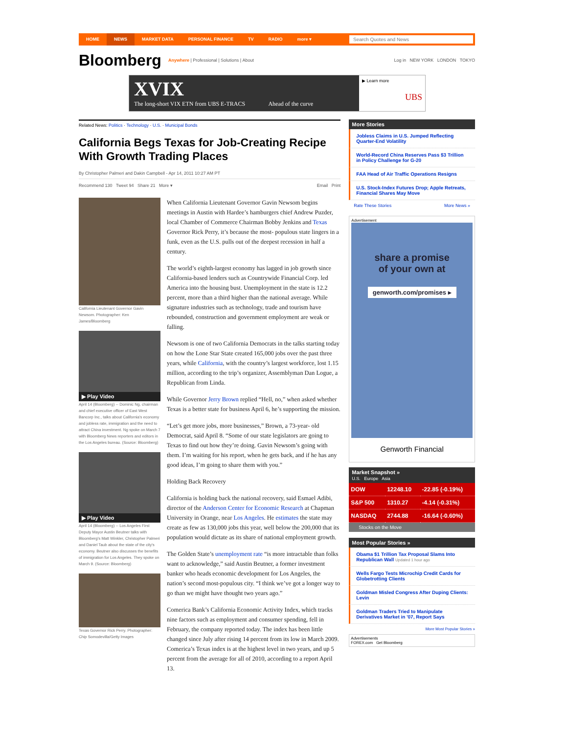HOME NEWS MARKET DATA PERSONAL FINANCE TV RADIO more ▾
Search Quotes and News
Bloomberg Anywhere | Professional | Solutions | About Log in NEW YORK LONDON TOKYO
XVIX
The long-short VIX ETN from UBS E-TRACS Ahead of the curve
▶ Learn more
UBS
Related News: Politics · Technology · U.S. · Municipal Bonds
California Begs Texas for Job-Creating Recipe With Growth Trading Places
By Christopher Palmeri and Dakin Campbell - Apr 14, 2011 10:27 AM PT
Recommend 130 Tweet 94 Share 21 More ▾ Email Print
California Lieutenant Governor Gavin Newsom. Photographer: Ken James/Bloomberg
▶ Play Video
April 14 (Bloomberg) -- Dominic Ng, chairman and chief executive officer of East West Bancorp Inc., talks about California's economy and jobless rate, immigration and the need to attract China investment. Ng spoke on March 7 with Bloomberg News reporters and editors in the Los Angeles bureau. (Source: Bloomberg)
▶ Play Video
April 14 (Bloomberg) -- Los Angeles First Deputy Mayor Austin Beutner talks with Bloomberg's Matt Winkler, Christopher Palmeri and Daniel Taub about the state of the city's economy. Beutner also discusses the benefits of immigration for Los Angeles. They spoke on March 9. (Source: Bloomberg)
Texas Governor Rick Perry. Photographer: Chip Somodevilla/Getty Images
When California Lieutenant Governor Gavin Newsom begins meetings in Austin with Hardee’s hamburgers chief Andrew Puzder, local Chamber of Commerce Chairman Bobby Jenkins and Texas Governor Rick Perry, it’s because the most- populous state lingers in a funk, even as the U.S. pulls out of the deepest recession in half a century.
The world’s eighth-largest economy has lagged in job growth since California-based lenders such as Countrywide Financial Corp. led America into the housing bust. Unemployment in the state is 12.2 percent, more than a third higher than the national average. While signature industries such as technology, trade and tourism have rebounded, construction and government employment are weak or falling.
Newsom is one of two California Democrats in the talks starting today on how the Lone Star State created 165,000 jobs over the past three years, while California, with the country’s largest workforce, lost 1.15 million, according to the trip’s organizer, Assemblyman Dan Logue, a Republican from Linda.
While Governor Jerry Brown replied “Hell, no,” when asked whether Texas is a better state for business April 6, he’s supporting the mission.
“Let’s get more jobs, more businesses,” Brown, a 73-year- old Democrat, said April 8. “Some of our state legislators are going to Texas to find out how they’re doing. Gavin Newsom’s going with them. I’m waiting for his report, when he gets back, and if he has any good ideas, I’m going to share them with you.”
Holding Back Recovery
California is holding back the national recovery, said Esmael Adibi, director of the Anderson Center for Economic Research at Chapman University in Orange, near Los Angeles. He estimates the state may create as few as 130,000 jobs this year, well below the 200,000 that its population would dictate as its share of national employment growth.
The Golden State’s unemployment rate “is more intractable than folks want to acknowledge,” said Austin Beutner, a former investment banker who heads economic development for Los Angeles, the nation’s second most-populous city. “I think we’ve got a longer way to go than we might have thought two years ago.”
Comerica Bank’s California Economic Activity Index, which tracks nine factors such as employment and consumer spending, fell in February, the company reported today. The index has been little changed since July after rising 14 percent from its low in March 2009. Comerica’s Texas index is at the highest level in two years, and up 5 percent from the average for all of 2010, according to a report April 13.
More Stories
Jobless Claims in U.S. Jumped Reflecting Quarter-End Volatility
World-Record China Reserves Pass $3 Trillion in Policy Challenge for G-20
FAA Head of Air Traffic Operations Resigns
U.S. Stock-Index Futures Drop; Apple Retreats, Financial Shares May Move
Rate These Stories More News »
Advertisement
share a promise
of your own at
genworth.com/promises ▸
Genworth Financial
Market Snapshot »
U.S. Europe Asia
| DOW | 12248.10 | -22.85 (-0.19%) |
| S&P 500 | 1310.27 | -4.14 (-0.31%) |
| NASDAQ | 2744.88 | -16.64 (-0.60%) |
Stocks on the Move
Most Popular Stories »
Obama $1 Trillion Tax Proposal Slams Into Republican Wall Updated 1 hour ago
Wells Fargo Tests Microchip Credit Cards for Globetrotting Clients
Goldman Misled Congress After Duping Clients: Levin
Goldman Traders Tried to Manipulate Derivatives Market in '07, Report Says
More Most Popular Stories »
Advertisements
FOREX.com Get Bloomberg